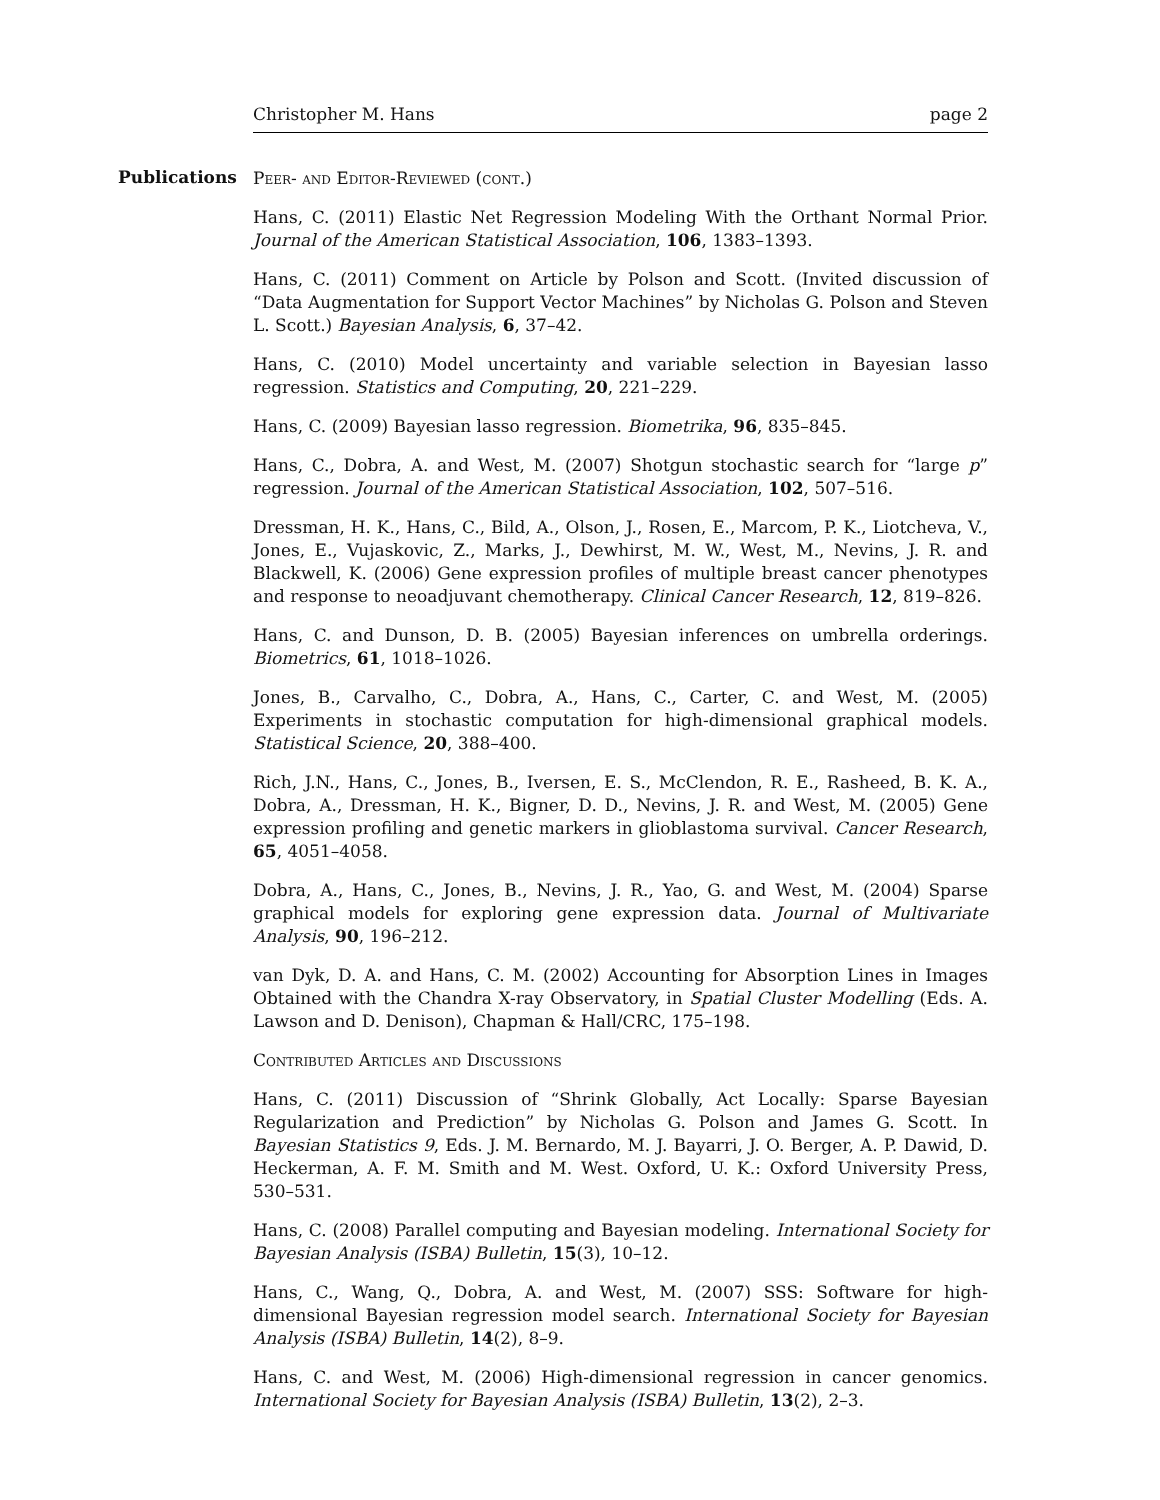Christopher M. Hans page 2
Publications
Peer- and Editor-Reviewed (cont.)
Hans, C. (2011) Elastic Net Regression Modeling With the Orthant Normal Prior. Journal of the American Statistical Association, 106, 1383–1393.
Hans, C. (2011) Comment on Article by Polson and Scott. (Invited discussion of “Data Augmentation for Support Vector Machines” by Nicholas G. Polson and Steven L. Scott.) Bayesian Analysis, 6, 37–42.
Hans, C. (2010) Model uncertainty and variable selection in Bayesian lasso regression. Statistics and Computing, 20, 221–229.
Hans, C. (2009) Bayesian lasso regression. Biometrika, 96, 835–845.
Hans, C., Dobra, A. and West, M. (2007) Shotgun stochastic search for “large p” regression. Journal of the American Statistical Association, 102, 507–516.
Dressman, H. K., Hans, C., Bild, A., Olson, J., Rosen, E., Marcom, P. K., Liotcheva, V., Jones, E., Vujaskovic, Z., Marks, J., Dewhirst, M. W., West, M., Nevins, J. R. and Blackwell, K. (2006) Gene expression profiles of multiple breast cancer phenotypes and response to neoadjuvant chemotherapy. Clinical Cancer Research, 12, 819–826.
Hans, C. and Dunson, D. B. (2005) Bayesian inferences on umbrella orderings. Biometrics, 61, 1018–1026.
Jones, B., Carvalho, C., Dobra, A., Hans, C., Carter, C. and West, M. (2005) Experiments in stochastic computation for high-dimensional graphical models. Statistical Science, 20, 388–400.
Rich, J.N., Hans, C., Jones, B., Iversen, E. S., McClendon, R. E., Rasheed, B. K. A., Dobra, A., Dressman, H. K., Bigner, D. D., Nevins, J. R. and West, M. (2005) Gene expression profiling and genetic markers in glioblastoma survival. Cancer Research, 65, 4051–4058.
Dobra, A., Hans, C., Jones, B., Nevins, J. R., Yao, G. and West, M. (2004) Sparse graphical models for exploring gene expression data. Journal of Multivariate Analysis, 90, 196–212.
van Dyk, D. A. and Hans, C. M. (2002) Accounting for Absorption Lines in Images Obtained with the Chandra X-ray Observatory, in Spatial Cluster Modelling (Eds. A. Lawson and D. Denison), Chapman & Hall/CRC, 175–198.
Contributed Articles and Discussions
Hans, C. (2011) Discussion of “Shrink Globally, Act Locally: Sparse Bayesian Regularization and Prediction” by Nicholas G. Polson and James G. Scott. In Bayesian Statistics 9, Eds. J. M. Bernardo, M. J. Bayarri, J. O. Berger, A. P. Dawid, D. Heckerman, A. F. M. Smith and M. West. Oxford, U. K.: Oxford University Press, 530–531.
Hans, C. (2008) Parallel computing and Bayesian modeling. International Society for Bayesian Analysis (ISBA) Bulletin, 15(3), 10–12.
Hans, C., Wang, Q., Dobra, A. and West, M. (2007) SSS: Software for high-dimensional Bayesian regression model search. International Society for Bayesian Analysis (ISBA) Bulletin, 14(2), 8–9.
Hans, C. and West, M. (2006) High-dimensional regression in cancer genomics. International Society for Bayesian Analysis (ISBA) Bulletin, 13(2), 2–3.